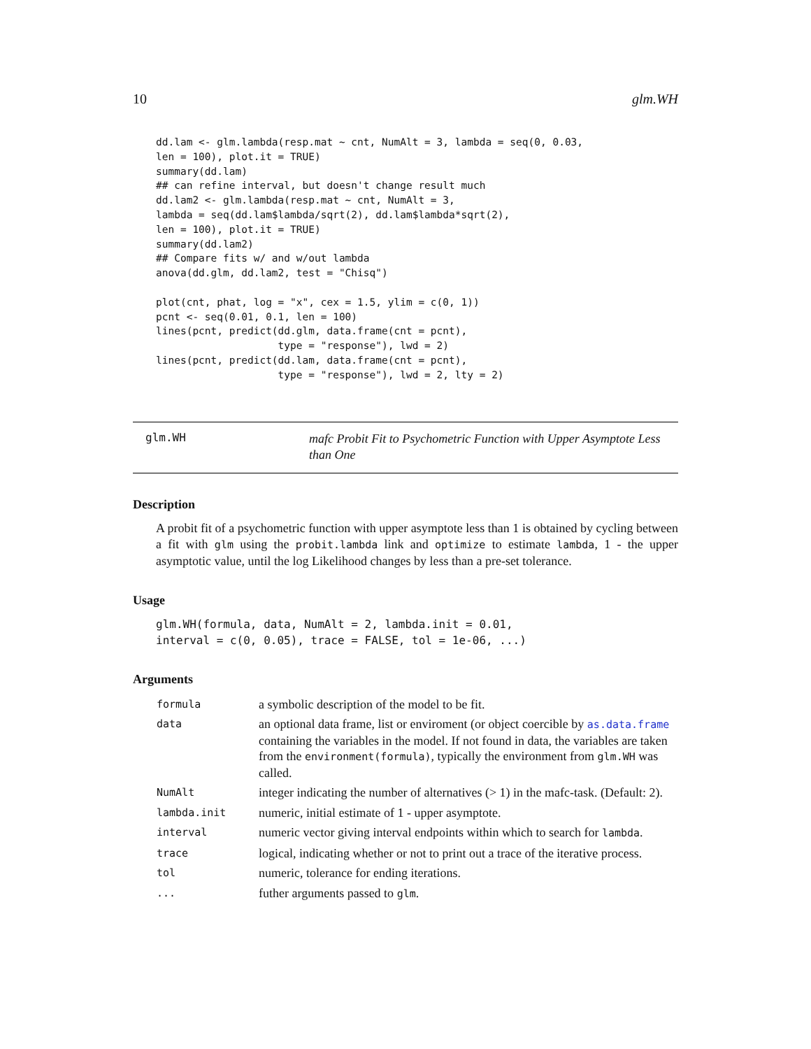10 glm.WH
dd.lam <- glm.lambda(resp.mat ~ cnt, NumAlt = 3, lambda = seq(0, 0.03,
len = 100), plot.it = TRUE)
summary(dd.lam)
## can refine interval, but doesn't change result much
dd.lam2 <- glm.lambda(resp.mat ~ cnt, NumAlt = 3,
lambda = seq(dd.lam$lambda/sqrt(2), dd.lam$lambda*sqrt(2),
len = 100), plot.it = TRUE)
summary(dd.lam2)
## Compare fits w/ and w/out lambda
anova(dd.glm, dd.lam2, test = "Chisq")

plot(cnt, phat, log = "x", cex = 1.5, ylim = c(0, 1))
pcnt <- seq(0.01, 0.1, len = 100)
lines(pcnt, predict(dd.glm, data.frame(cnt = pcnt),
                    type = "response"), lwd = 2)
lines(pcnt, predict(dd.lam, data.frame(cnt = pcnt),
                    type = "response"), lwd = 2, lty = 2)
glm.WH
mafc Probit Fit to Psychometric Function with Upper Asymptote Less than One
Description
A probit fit of a psychometric function with upper asymptote less than 1 is obtained by cycling between a fit with glm using the probit.lambda link and optimize to estimate lambda, 1 - the upper asymptotic value, until the log Likelihood changes by less than a pre-set tolerance.
Usage
glm.WH(formula, data, NumAlt = 2, lambda.init = 0.01,
interval = c(0, 0.05), trace = FALSE, tol = 1e-06, ...)
Arguments
| formula | a symbolic description of the model to be fit. |
| data | an optional data frame, list or enviroment (or object coercible by as.data.frame containing the variables in the model. If not found in data, the variables are taken from the environment(formula) , typically the environment from glm.WH was called. |
| NumAlt | integer indicating the number of alternatives (> 1) in the mafc-task. (Default: 2). |
| lambda.init | numeric, initial estimate of 1 - upper asymptote. |
| interval | numeric vector giving interval endpoints within which to search for lambda . |
| trace | logical, indicating whether or not to print out a trace of the iterative process. |
| tol | numeric, tolerance for ending iterations. |
| ... | futher arguments passed to glm . |